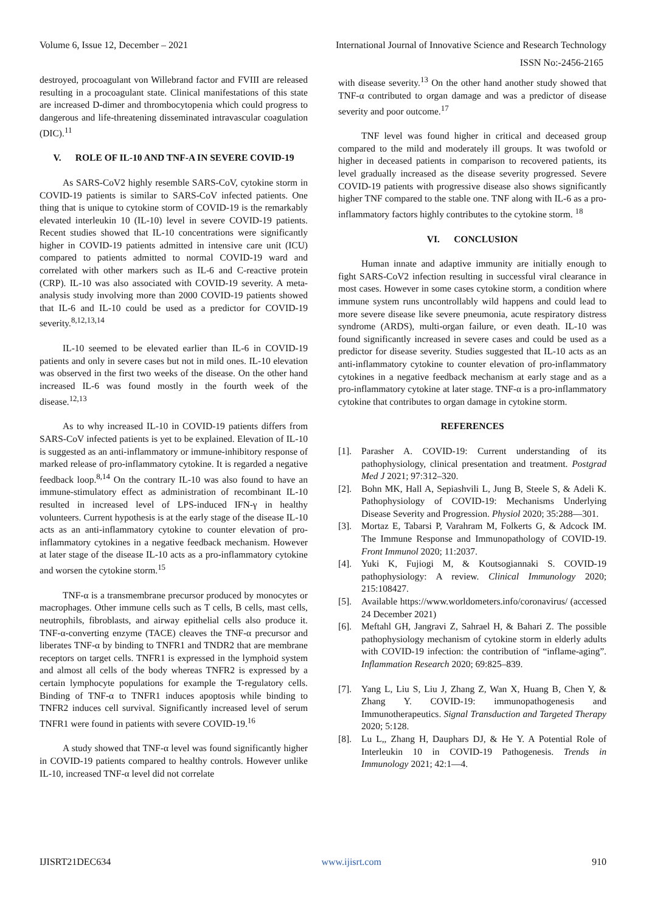Volume 6, Issue 12, December – 2021 International Journal of Innovative Science and Research Technology
ISSN No:-2456-2165
destroyed, procoagulant von Willebrand factor and FVIII are released resulting in a procoagulant state. Clinical manifestations of this state are increased D-dimer and thrombocytopenia which could progress to dangerous and life-threatening disseminated intravascular coagulation (DIC).<sup>11</sup>
V. ROLE OF IL-10 AND TNF-A IN SEVERE COVID-19
As SARS-CoV2 highly resemble SARS-CoV, cytokine storm in COVID-19 patients is similar to SARS-CoV infected patients. One thing that is unique to cytokine storm of COVID-19 is the remarkably elevated interleukin 10 (IL-10) level in severe COVID-19 patients. Recent studies showed that IL-10 concentrations were significantly higher in COVID-19 patients admitted in intensive care unit (ICU) compared to patients admitted to normal COVID-19 ward and correlated with other markers such as IL-6 and C-reactive protein (CRP). IL-10 was also associated with COVID-19 severity. A meta-analysis study involving more than 2000 COVID-19 patients showed that IL-6 and IL-10 could be used as a predictor for COVID-19 severity.<sup>8,12,13,14</sup>
IL-10 seemed to be elevated earlier than IL-6 in COVID-19 patients and only in severe cases but not in mild ones. IL-10 elevation was observed in the first two weeks of the disease. On the other hand increased IL-6 was found mostly in the fourth week of the disease.<sup>12,13</sup>
As to why increased IL-10 in COVID-19 patients differs from SARS-CoV infected patients is yet to be explained. Elevation of IL-10 is suggested as an anti-inflammatory or immune-inhibitory response of marked release of pro-inflammatory cytokine. It is regarded a negative feedback loop.<sup>8,14</sup> On the contrary IL-10 was also found to have an immune-stimulatory effect as administration of recombinant IL-10 resulted in increased level of LPS-induced IFN-γ in healthy volunteers. Current hypothesis is at the early stage of the disease IL-10 acts as an anti-inflammatory cytokine to counter elevation of pro-inflammatory cytokines in a negative feedback mechanism. However at later stage of the disease IL-10 acts as a pro-inflammatory cytokine and worsen the cytokine storm.<sup>15</sup>
TNF-α is a transmembrane precursor produced by monocytes or macrophages. Other immune cells such as T cells, B cells, mast cells, neutrophils, fibroblasts, and airway epithelial cells also produce it. TNF-α-converting enzyme (TACE) cleaves the TNF-α precursor and liberates TNF-α by binding to TNFR1 and TNDR2 that are membrane receptors on target cells. TNFR1 is expressed in the lymphoid system and almost all cells of the body whereas TNFR2 is expressed by a certain lymphocyte populations for example the T-regulatory cells. Binding of TNF-α to TNFR1 induces apoptosis while binding to TNFR2 induces cell survival. Significantly increased level of serum TNFR1 were found in patients with severe COVID-19.<sup>16</sup>
A study showed that TNF-α level was found significantly higher in COVID-19 patients compared to healthy controls. However unlike IL-10, increased TNF-α level did not correlate
with disease severity.<sup>13</sup> On the other hand another study showed that TNF-α contributed to organ damage and was a predictor of disease severity and poor outcome.<sup>17</sup>
TNF level was found higher in critical and deceased group compared to the mild and moderately ill groups. It was twofold or higher in deceased patients in comparison to recovered patients, its level gradually increased as the disease severity progressed. Severe COVID-19 patients with progressive disease also shows significantly higher TNF compared to the stable one. TNF along with IL-6 as a pro-inflammatory factors highly contributes to the cytokine storm. <sup>18</sup>
VI. CONCLUSION
Human innate and adaptive immunity are initially enough to fight SARS-CoV2 infection resulting in successful viral clearance in most cases. However in some cases cytokine storm, a condition where immune system runs uncontrollably wild happens and could lead to more severe disease like severe pneumonia, acute respiratory distress syndrome (ARDS), multi-organ failure, or even death. IL-10 was found significantly increased in severe cases and could be used as a predictor for disease severity. Studies suggested that IL-10 acts as an anti-inflammatory cytokine to counter elevation of pro-inflammatory cytokines in a negative feedback mechanism at early stage and as a pro-inflammatory cytokine at later stage. TNF-α is a pro-inflammatory cytokine that contributes to organ damage in cytokine storm.
REFERENCES
[1]. Parasher A. COVID-19: Current understanding of its pathophysiology, clinical presentation and treatment. Postgrad Med J 2021; 97:312–320.
[2]. Bohn MK, Hall A, Sepiashvili L, Jung B, Steele S, & Adeli K. Pathophysiology of COVID-19: Mechanisms Underlying Disease Severity and Progression. Physiol 2020; 35:288—301.
[3]. Mortaz E, Tabarsi P, Varahram M, Folkerts G, & Adcock IM. The Immune Response and Immunopathology of COVID-19. Front Immunol 2020; 11:2037.
[4]. Yuki K, Fujiogi M, & Koutsogiannaki S. COVID-19 pathophysiology: A review. Clinical Immunology 2020; 215:108427.
[5]. Available https://www.worldometers.info/coronavirus/ (accessed 24 December 2021)
[6]. Meftahl GH, Jangravi Z, Sahrael H, & Bahari Z. The possible pathophysiology mechanism of cytokine storm in elderly adults with COVID-19 infection: the contribution of “inflame-aging”. Inflammation Research 2020; 69:825–839.
[7]. Yang L, Liu S, Liu J, Zhang Z, Wan X, Huang B, Chen Y, & Zhang Y. COVID-19: immunopathogenesis and Immunotherapeutics. Signal Transduction and Targeted Therapy 2020; 5:128.
[8]. Lu L,, Zhang H, Dauphars DJ, & He Y. A Potential Role of Interleukin 10 in COVID-19 Pathogenesis. Trends in Immunology 2021; 42:1—4.
IJISRT21DEC634 www.ijisrt.com 910